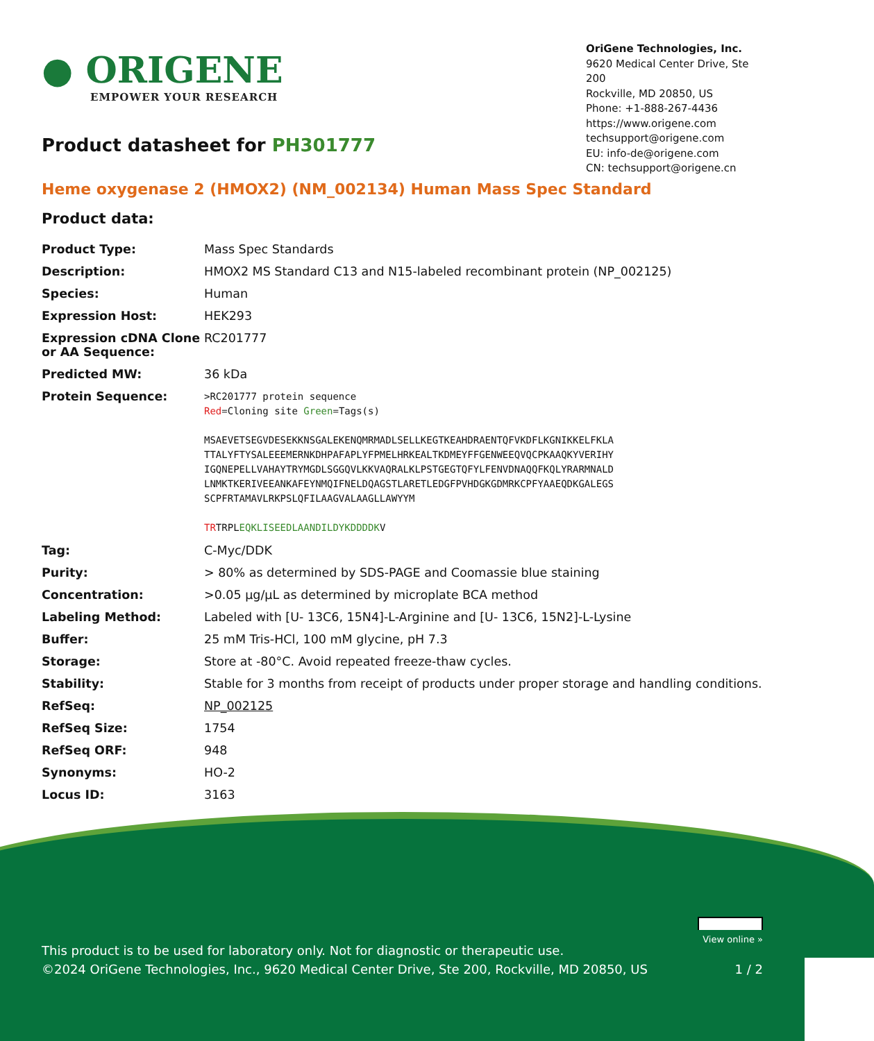● ORIGENE
EMPOWER YOUR RESEARCH
OriGene Technologies, Inc.
9620 Medical Center Drive, Ste 200
Rockville, MD 20850, US
Phone: +1-888-267-4436
https://www.origene.com
techsupport@origene.com
EU: info-de@origene.com
CN: techsupport@origene.cn
Product datasheet for PH301777
Heme oxygenase 2 (HMOX2) (NM_002134) Human Mass Spec Standard
Product data:
| Product Type: | Mass Spec Standards |
| Description: | HMOX2 MS Standard C13 and N15-labeled recombinant protein (NP_002125) |
| Species: | Human |
| Expression Host: | HEK293 |
| Expression cDNA Clone or AA Sequence: | RC201777 |
| Predicted MW: | 36 kDa |
| Protein Sequence: | >RC201777 protein sequence Red =Cloning site Green =Tags(s) MSAEVETSEGVDESEKKNSGALEKENQMRMADLSELLKEGTKEAHDRAENTQFVKDFLKGNIKKELFKLA TTALYFTYSALEEEMERNKDHPAFAPLYFPMELHRKEALTKDMEYFFGENWEEQVQCPKAAQKYVERIHY IGQNEPELLVAHAYTRYMGDLSGGQVLKKVAQRALKLPSTGEGTQFYLFENVDNAQQFKQLYRARMNALD LNMKTKERIVEEANKAFEYNMQIFNELDQAGSTLARETLEDGFPVHDGKGDMRKCPFYAAEQDKGALEGS SCPFRTAMAVLRKPSLQFILAAGVALAAGLLAWYYM TR TRPL EQKLISEEDLAANDILDYKDDDDK V |
| Tag: | C-Myc/DDK |
| Purity: | > 80% as determined by SDS-PAGE and Coomassie blue staining |
| Concentration: | >0.05 µg/µL as determined by microplate BCA method |
| Labeling Method: | Labeled with [U- 13C6, 15N4]-L-Arginine and [U- 13C6, 15N2]-L-Lysine |
| Buffer: | 25 mM Tris-HCl, 100 mM glycine, pH 7.3 |
| Storage: | Store at -80°C. Avoid repeated freeze-thaw cycles. |
| Stability: | Stable for 3 months from receipt of products under proper storage and handling conditions. |
| RefSeq: | NP_002125 |
| RefSeq Size: | 1754 |
| RefSeq ORF: | 948 |
| Synonyms: | HO-2 |
| Locus ID: | 3163 |
View online »
This product is to be used for laboratory only. Not for diagnostic or therapeutic use.
©2024 OriGene Technologies, Inc., 9620 Medical Center Drive, Ste 200, Rockville, MD 20850, US 1 / 2